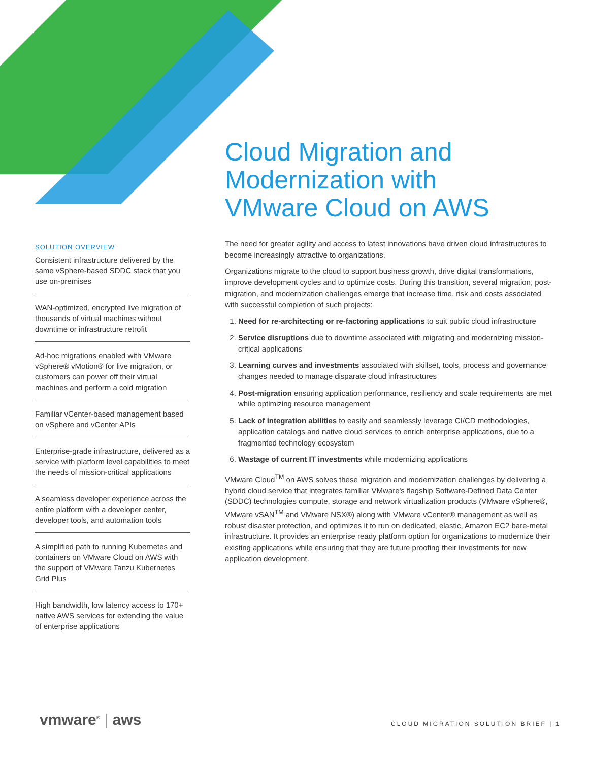Cloud Migration and
Modernization with
VMware Cloud on AWS
SOLUTION OVERVIEW
Consistent infrastructure delivered by the same vSphere-based SDDC stack that you use on-premises
WAN-optimized, encrypted live migration of thousands of virtual machines without downtime or infrastructure retrofit
Ad-hoc migrations enabled with VMware vSphere® vMotion® for live migration, or customers can power off their virtual machines and perform a cold migration
Familiar vCenter-based management based on vSphere and vCenter APIs
Enterprise-grade infrastructure, delivered as a service with platform level capabilities to meet the needs of mission-critical applications
A seamless developer experience across the entire platform with a developer center, developer tools, and automation tools
A simplified path to running Kubernetes and containers on VMware Cloud on AWS with the support of VMware Tanzu Kubernetes Grid Plus
High bandwidth, low latency access to 170+ native AWS services for extending the value of enterprise applications
The need for greater agility and access to latest innovations have driven cloud infrastructures to become increasingly attractive to organizations.
Organizations migrate to the cloud to support business growth, drive digital transformations, improve development cycles and to optimize costs. During this transition, several migration, post-migration, and modernization challenges emerge that increase time, risk and costs associated with successful completion of such projects:
1. Need for re-architecting or re-factoring applications to suit public cloud infrastructure
2. Service disruptions due to downtime associated with migrating and modernizing mission-critical applications
3. Learning curves and investments associated with skillset, tools, process and governance changes needed to manage disparate cloud infrastructures
4. Post-migration ensuring application performance, resiliency and scale requirements are met while optimizing resource management
5. Lack of integration abilities to easily and seamlessly leverage CI/CD methodologies, application catalogs and native cloud services to enrich enterprise applications, due to a fragmented technology ecosystem
6. Wastage of current IT investments while modernizing applications
VMware Cloud<sup>TM</sup> on AWS solves these migration and modernization challenges by delivering a hybrid cloud service that integrates familiar VMware's flagship Software-Defined Data Center (SDDC) technologies compute, storage and network virtualization products (VMware vSphere®, VMware vSAN<sup>TM</sup> and VMware NSX®) along with VMware vCenter® management as well as robust disaster protection, and optimizes it to run on dedicated, elastic, Amazon EC2 bare-metal infrastructure. It provides an enterprise ready platform option for organizations to modernize their existing applications while ensuring that they are future proofing their investments for new application development.
vmware<sup>®</sup> | aws
CLOUD MIGRATION SOLUTION BRIEF | 1